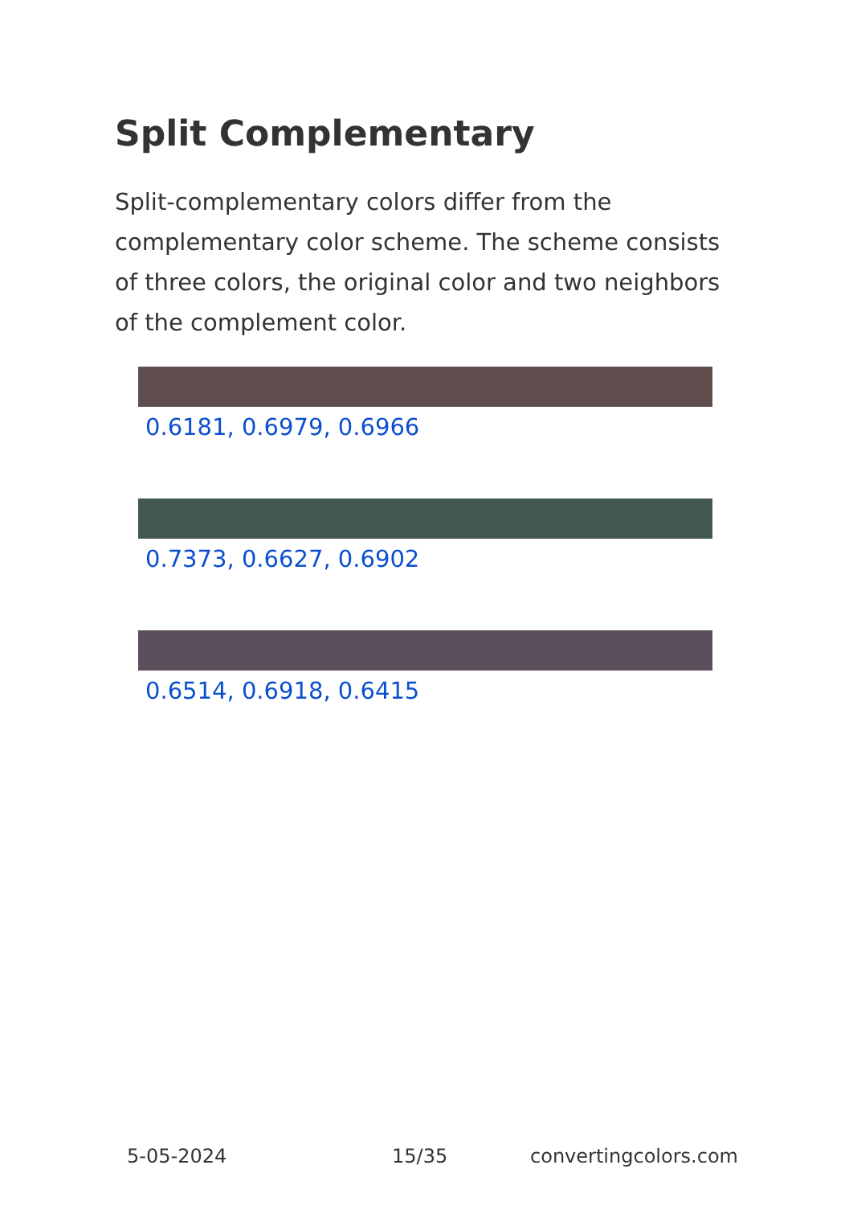Split Complementary
Split-complementary colors differ from the complementary color scheme. The scheme consists of three colors, the original color and two neighbors of the complement color.
0.6181, 0.6979, 0.6966
0.7373, 0.6627, 0.6902
0.6514, 0.6918, 0.6415
5-05-2024 15/35 convertingcolors.com